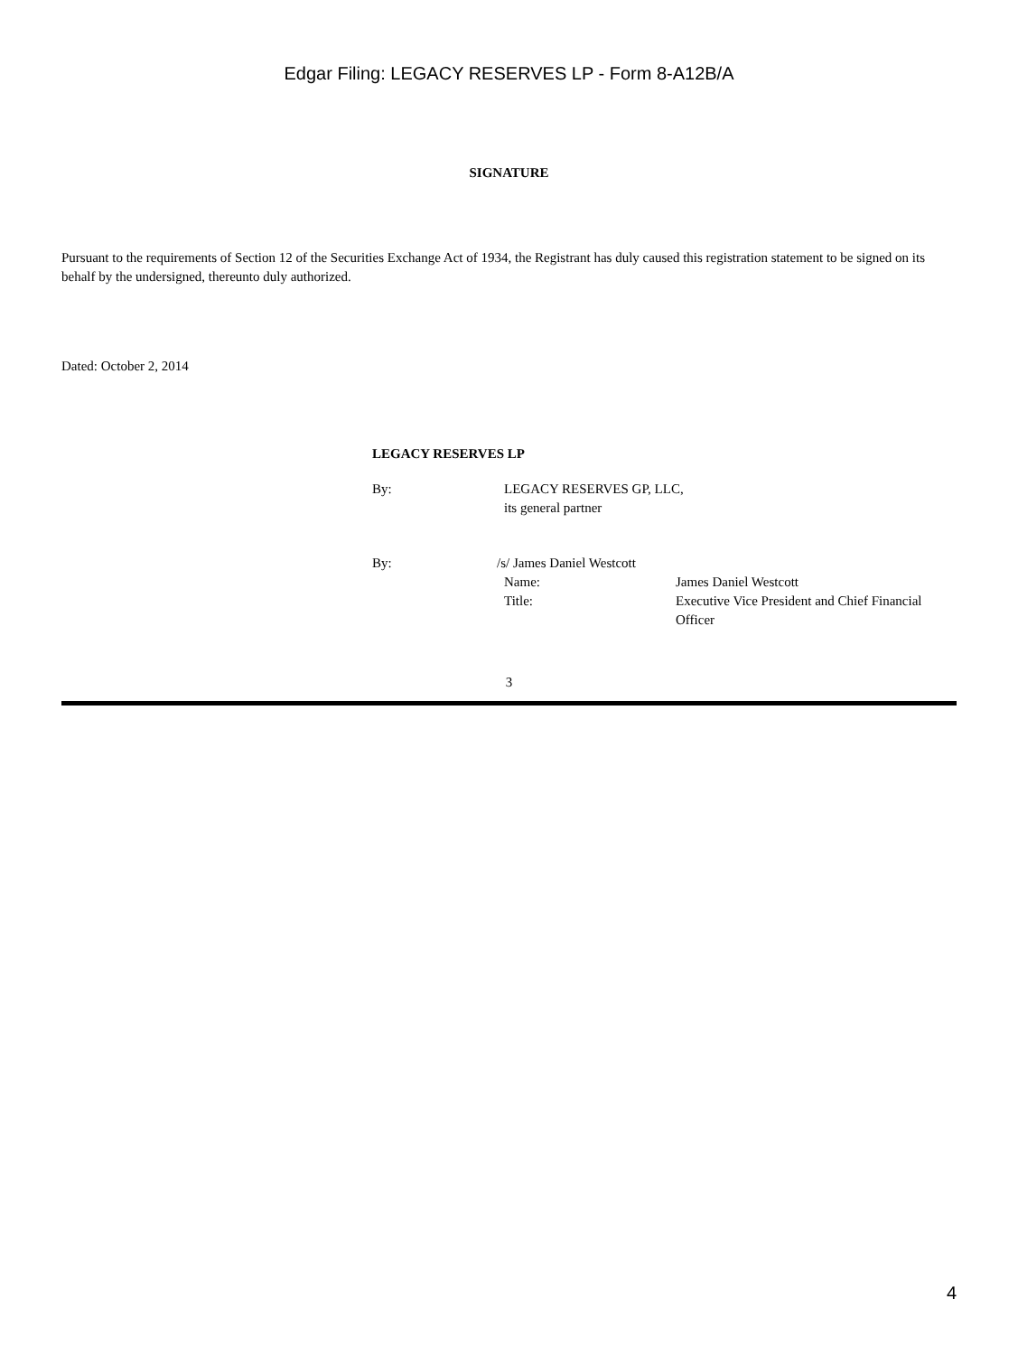Edgar Filing: LEGACY RESERVES LP - Form 8-A12B/A
SIGNATURE
Pursuant to the requirements of Section 12 of the Securities Exchange Act of 1934, the Registrant has duly caused this registration statement to be signed on its behalf by the undersigned, thereunto duly authorized.
Dated: October 2, 2014
LEGACY RESERVES LP
| By: | LEGACY RESERVES GP, LLC, its general partner | |
| By: | /s/ James Daniel Westcott | |
| | Name: | James Daniel Westcott |
| | Title: | Executive Vice President and Chief Financial Officer |
3
4